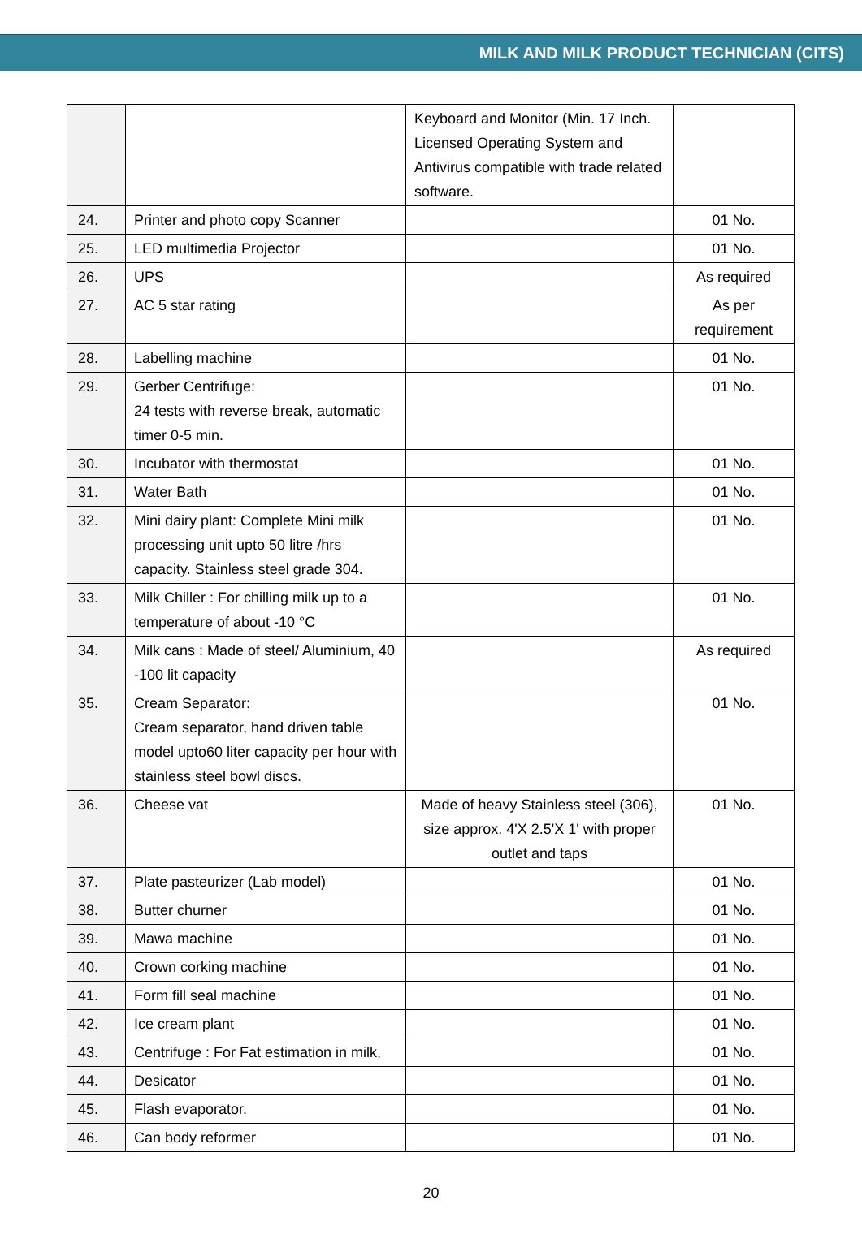MILK AND MILK PRODUCT TECHNICIAN (CITS)
| | | Keyboard and Monitor (Min. 17 Inch. Licensed Operating System and Antivirus compatible with trade related software. | |
| 24. | Printer and photo copy Scanner | | 01 No. |
| 25. | LED multimedia Projector | | 01 No. |
| 26. | UPS | | As required |
| 27. | AC 5 star rating | | As per requirement |
| 28. | Labelling machine | | 01 No. |
| 29. | Gerber Centrifuge: 24 tests with reverse break, automatic timer 0-5 min. | | 01 No. |
| 30. | Incubator with thermostat | | 01 No. |
| 31. | Water Bath | | 01 No. |
| 32. | Mini dairy plant: Complete Mini milk processing unit upto 50 litre /hrs capacity. Stainless steel grade 304. | | 01 No. |
| 33. | Milk Chiller : For chilling milk up to a temperature of about -10 °C | | 01 No. |
| 34. | Milk cans : Made of steel/ Aluminium, 40 -100 lit capacity | | As required |
| 35. | Cream Separator: Cream separator, hand driven table model upto60 liter capacity per hour with stainless steel bowl discs. | | 01 No. |
| 36. | Cheese vat | Made of heavy Stainless steel (306), size approx. 4'X 2.5'X 1' with proper outlet and taps | 01 No. |
| 37. | Plate pasteurizer (Lab model) | | 01 No. |
| 38. | Butter churner | | 01 No. |
| 39. | Mawa machine | | 01 No. |
| 40. | Crown corking machine | | 01 No. |
| 41. | Form fill seal machine | | 01 No. |
| 42. | Ice cream plant | | 01 No. |
| 43. | Centrifuge : For Fat estimation in milk, | | 01 No. |
| 44. | Desicator | | 01 No. |
| 45. | Flash evaporator. | | 01 No. |
| 46. | Can body reformer | | 01 No. |
20